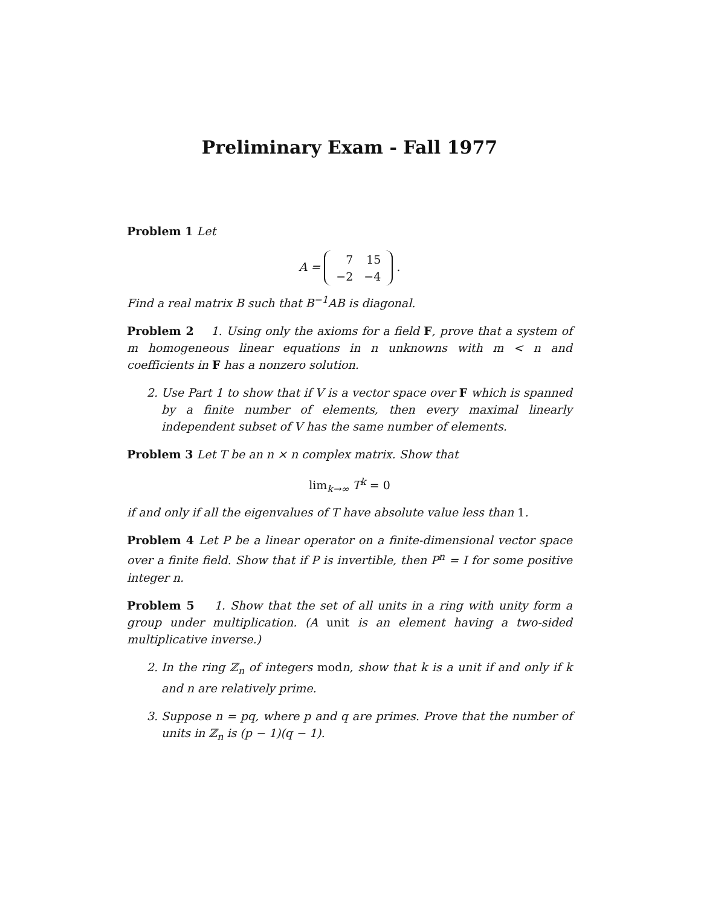Preliminary Exam - Fall 1977
Problem 1 Let
A =
| 7 | 15 |
| −2 | −4 |
.
Find a real matrix B such that B<sup>−1</sup>AB is diagonal.
Problem 2 1. Using only the axioms for a field F, prove that a system of m homogeneous linear equations in n unknowns with m < n and coefficients in F has a nonzero solution.
2. Use Part 1 to show that if V is a vector space over F which is spanned by a finite number of elements, then every maximal linearly independent subset of V has the same number of elements.
Problem 3 Let T be an n × n complex matrix. Show that
lim<sub>k→∞</sub> T<sup>k</sup> = 0
if and only if all the eigenvalues of T have absolute value less than 1.
Problem 4 Let P be a linear operator on a finite-dimensional vector space over a finite field. Show that if P is invertible, then P<sup>n</sup> = I for some positive integer n.
Problem 5 1. Show that the set of all units in a ring with unity form a group under multiplication. (A unit is an element having a two-sided multiplicative inverse.)
2. In the ring ℤ<sub>n</sub> of integers modn, show that k is a unit if and only if k and n are relatively prime.
3. Suppose n = pq, where p and q are primes. Prove that the number of units in ℤ<sub>n</sub> is (p − 1)(q − 1).